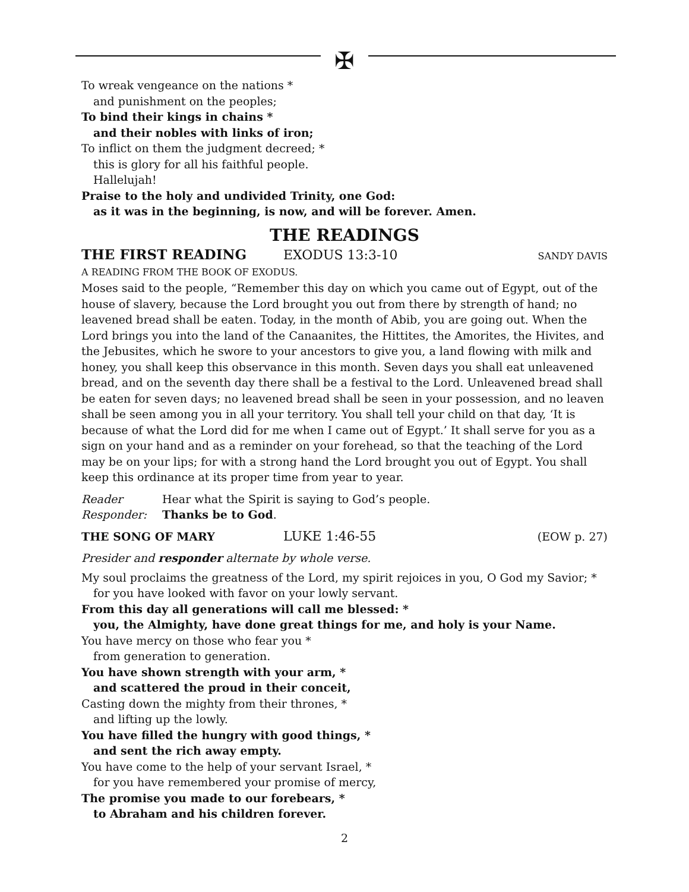✠
To wreak vengeance on the nations *
and punishment on the peoples;
To bind their kings in chains *
and their nobles with links of iron;
To inflict on them the judgment decreed; *
this is glory for all his faithful people.
Hallelujah!
Praise to the holy and undivided Trinity, one God:
as it was in the beginning, is now, and will be forever. Amen.
THE READINGS
THE FIRST READING EXODUS 13:3-10 SANDY DAVIS
A READING FROM THE BOOK OF EXODUS.
Moses said to the people, “Remember this day on which you came out of Egypt, out of the house of slavery, because the Lord brought you out from there by strength of hand; no leavened bread shall be eaten. Today, in the month of Abib, you are going out. When the Lord brings you into the land of the Canaanites, the Hittites, the Amorites, the Hivites, and the Jebusites, which he swore to your ancestors to give you, a land flowing with milk and honey, you shall keep this observance in this month. Seven days you shall eat unleavened bread, and on the seventh day there shall be a festival to the Lord. Unleavened bread shall be eaten for seven days; no leavened bread shall be seen in your possession, and no leaven shall be seen among you in all your territory. You shall tell your child on that day, ‘It is because of what the Lord did for me when I came out of Egypt.’ It shall serve for you as a sign on your hand and as a reminder on your forehead, so that the teaching of the Lord may be on your lips; for with a strong hand the Lord brought you out of Egypt. You shall keep this ordinance at its proper time from year to year.
Reader Hear what the Spirit is saying to God’s people.
Responder: Thanks be to God.
THE SONG OF MARY LUKE 1:46-55 (EOW p. 27)
Presider and responder alternate by whole verse.
My soul proclaims the greatness of the Lord, my spirit rejoices in you, O God my Savior; *
for you have looked with favor on your lowly servant.
From this day all generations will call me blessed: *
you, the Almighty, have done great things for me, and holy is your Name.
You have mercy on those who fear you *
from generation to generation.
You have shown strength with your arm, *
and scattered the proud in their conceit,
Casting down the mighty from their thrones, *
and lifting up the lowly.
You have filled the hungry with good things, *
and sent the rich away empty.
You have come to the help of your servant Israel, *
for you have remembered your promise of mercy,
The promise you made to our forebears, *
to Abraham and his children forever.
2